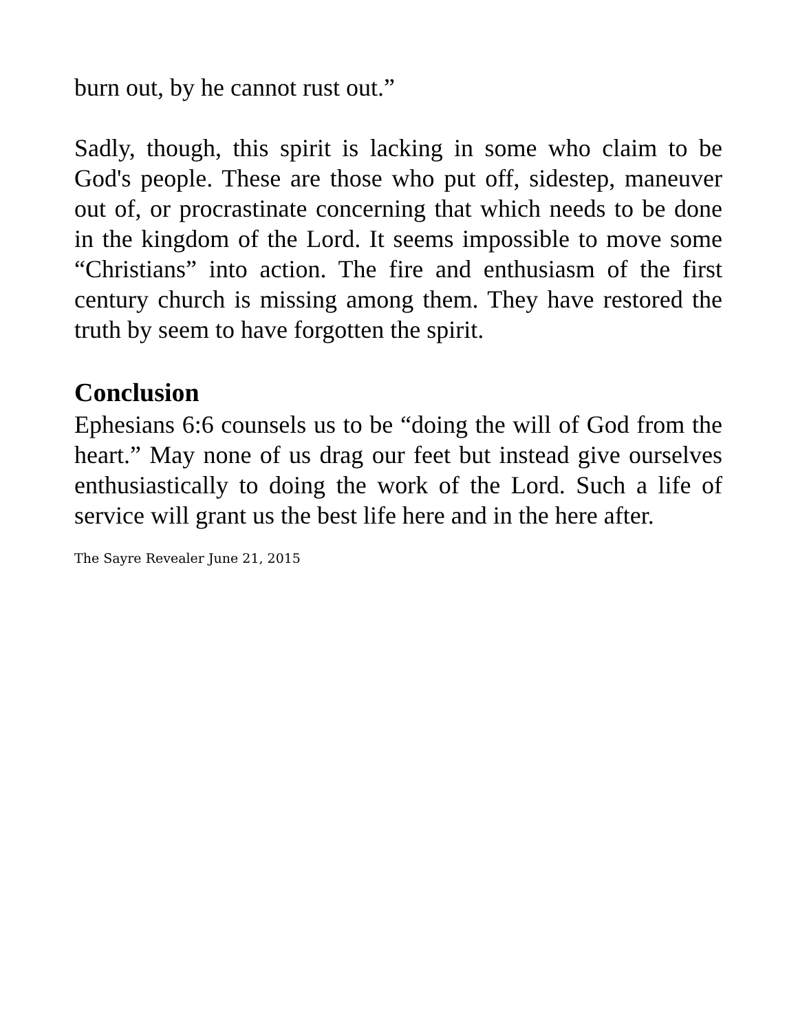burn out, by he cannot rust out.”
Sadly, though, this spirit is lacking in some who claim to be God's people. These are those who put off, sidestep, maneuver out of, or procrastinate concerning that which needs to be done in the kingdom of the Lord. It seems impossible to move some “Christians” into action. The fire and enthusiasm of the first century church is missing among them. They have restored the truth by seem to have forgotten the spirit.
Conclusion
Ephesians 6:6 counsels us to be “doing the will of God from the heart.” May none of us drag our feet but instead give ourselves enthusiastically to doing the work of the Lord. Such a life of service will grant us the best life here and in the here after.
The Sayre Revealer June 21, 2015